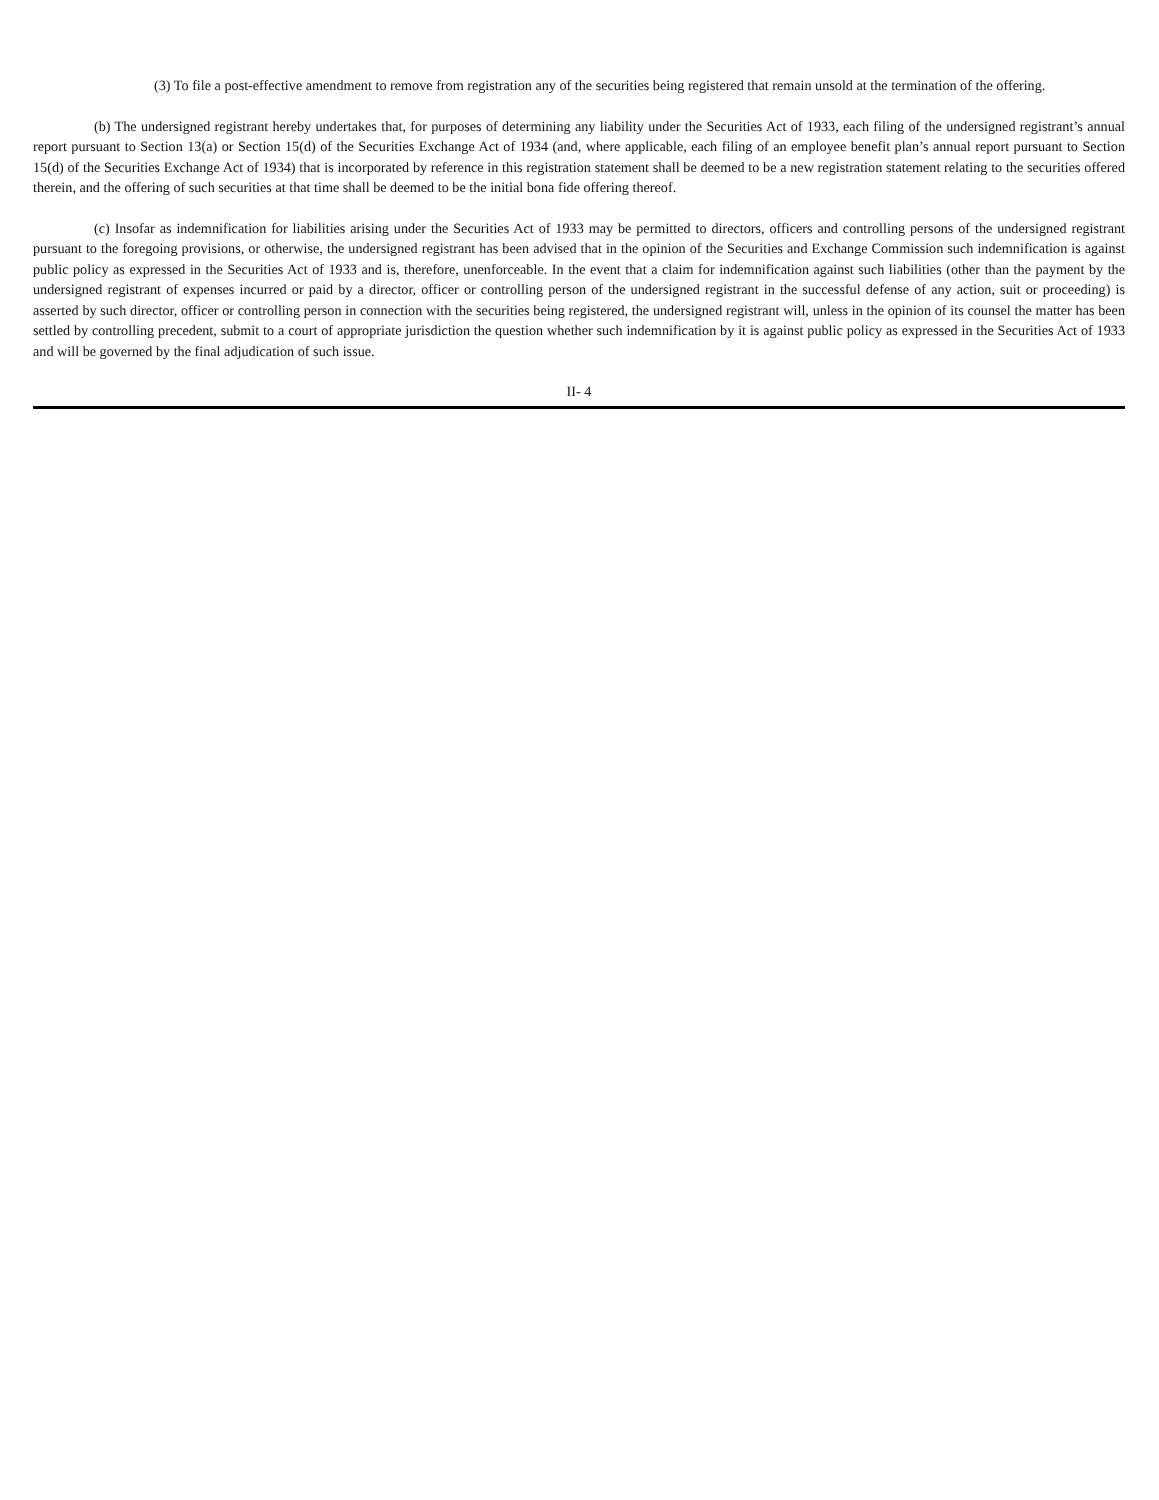(3) To file a post-effective amendment to remove from registration any of the securities being registered that remain unsold at the termination of the offering.
(b) The undersigned registrant hereby undertakes that, for purposes of determining any liability under the Securities Act of 1933, each filing of the undersigned registrant’s annual report pursuant to Section 13(a) or Section 15(d) of the Securities Exchange Act of 1934 (and, where applicable, each filing of an employee benefit plan’s annual report pursuant to Section 15(d) of the Securities Exchange Act of 1934) that is incorporated by reference in this registration statement shall be deemed to be a new registration statement relating to the securities offered therein, and the offering of such securities at that time shall be deemed to be the initial bona fide offering thereof.
(c) Insofar as indemnification for liabilities arising under the Securities Act of 1933 may be permitted to directors, officers and controlling persons of the undersigned registrant pursuant to the foregoing provisions, or otherwise, the undersigned registrant has been advised that in the opinion of the Securities and Exchange Commission such indemnification is against public policy as expressed in the Securities Act of 1933 and is, therefore, unenforceable. In the event that a claim for indemnification against such liabilities (other than the payment by the undersigned registrant of expenses incurred or paid by a director, officer or controlling person of the undersigned registrant in the successful defense of any action, suit or proceeding) is asserted by such director, officer or controlling person in connection with the securities being registered, the undersigned registrant will, unless in the opinion of its counsel the matter has been settled by controlling precedent, submit to a court of appropriate jurisdiction the question whether such indemnification by it is against public policy as expressed in the Securities Act of 1933 and will be governed by the final adjudication of such issue.
II- 4